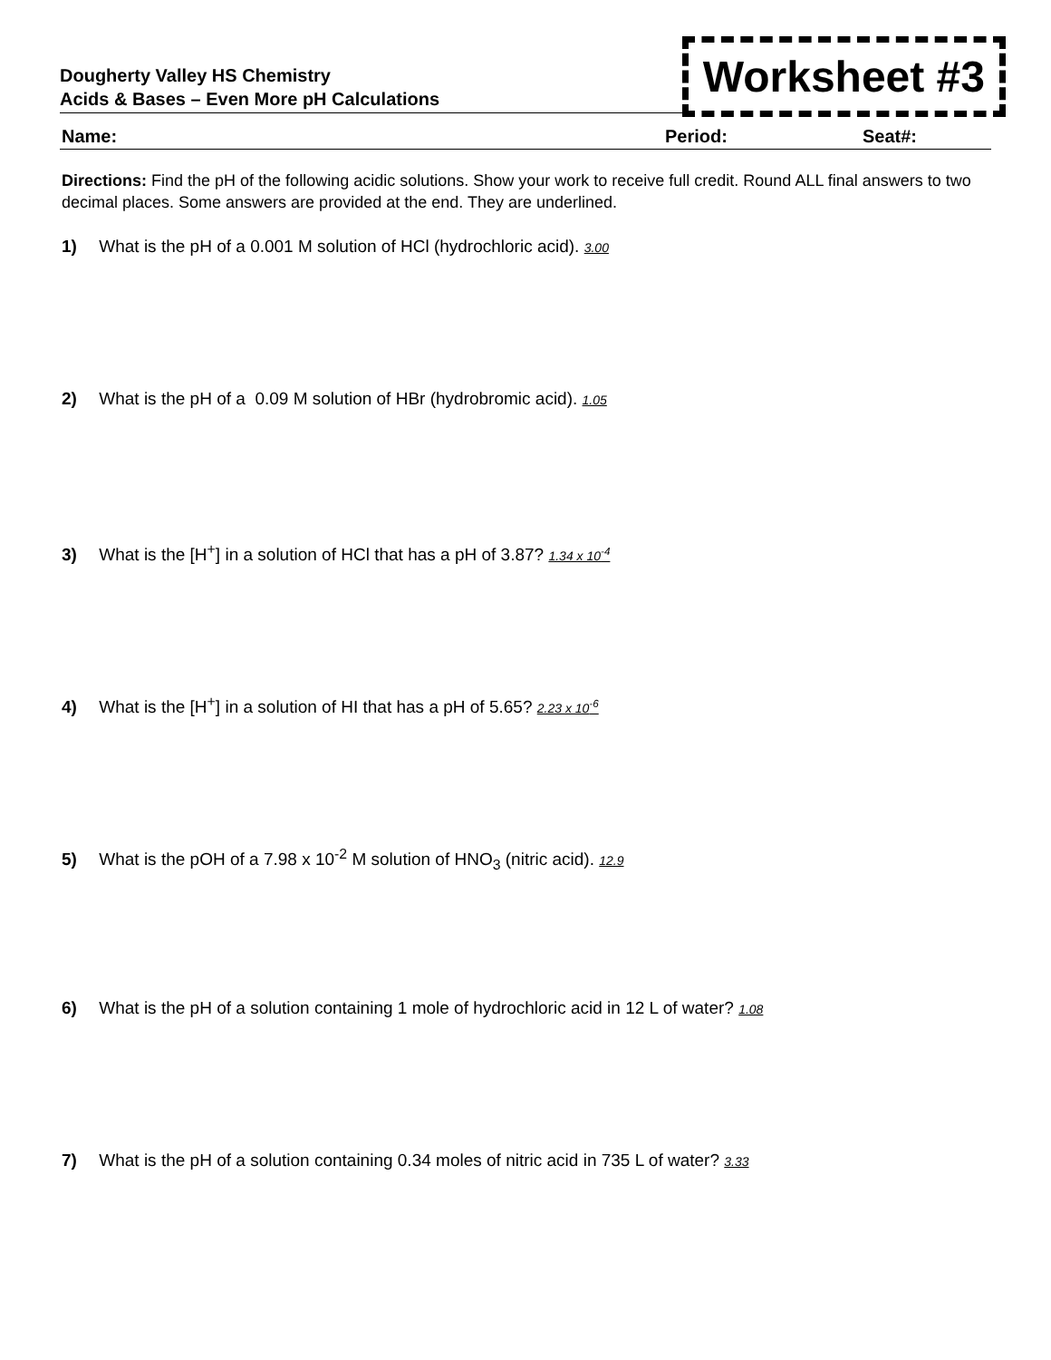Dougherty Valley HS Chemistry
Acids & Bases – Even More pH Calculations
Worksheet #3
Name: Period: Seat#:
Directions: Find the pH of the following acidic solutions. Show your work to receive full credit. Round ALL final answers to two decimal places. Some answers are provided at the end. They are underlined.
1) What is the pH of a 0.001 M solution of HCl (hydrochloric acid). 3.00
2) What is the pH of a 0.09 M solution of HBr (hydrobromic acid). 1.05
3) What is the [H<sup>+</sup>] in a solution of HCl that has a pH of 3.87? 1.34 x 10<sup>-4</sup>
4) What is the [H<sup>+</sup>] in a solution of HI that has a pH of 5.65? 2.23 x 10<sup>-6</sup>
5) What is the pOH of a 7.98 x 10<sup>-2</sup> M solution of HNO<sub>3</sub> (nitric acid). 12.9
6) What is the pH of a solution containing 1 mole of hydrochloric acid in 12 L of water? 1.08
7) What is the pH of a solution containing 0.34 moles of nitric acid in 735 L of water? 3.33